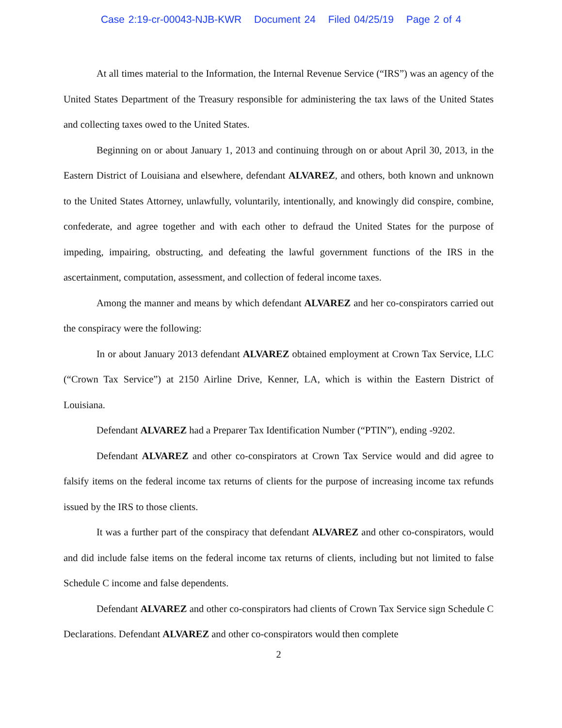Case 2:19-cr-00043-NJB-KWR Document 24 Filed 04/25/19 Page 2 of 4
At all times material to the Information, the Internal Revenue Service (“IRS”) was an agency of the United States Department of the Treasury responsible for administering the tax laws of the United States and collecting taxes owed to the United States.
Beginning on or about January 1, 2013 and continuing through on or about April 30, 2013, in the Eastern District of Louisiana and elsewhere, defendant ALVAREZ, and others, both known and unknown to the United States Attorney, unlawfully, voluntarily, intentionally, and knowingly did conspire, combine, confederate, and agree together and with each other to defraud the United States for the purpose of impeding, impairing, obstructing, and defeating the lawful government functions of the IRS in the ascertainment, computation, assessment, and collection of federal income taxes.
Among the manner and means by which defendant ALVAREZ and her co-conspirators carried out the conspiracy were the following:
In or about January 2013 defendant ALVAREZ obtained employment at Crown Tax Service, LLC (“Crown Tax Service”) at 2150 Airline Drive, Kenner, LA, which is within the Eastern District of Louisiana.
Defendant ALVAREZ had a Preparer Tax Identification Number (“PTIN”), ending -9202.
Defendant ALVAREZ and other co-conspirators at Crown Tax Service would and did agree to falsify items on the federal income tax returns of clients for the purpose of increasing income tax refunds issued by the IRS to those clients.
It was a further part of the conspiracy that defendant ALVAREZ and other co-conspirators, would and did include false items on the federal income tax returns of clients, including but not limited to false Schedule C income and false dependents.
Defendant ALVAREZ and other co-conspirators had clients of Crown Tax Service sign Schedule C Declarations. Defendant ALVAREZ and other co-conspirators would then complete
2